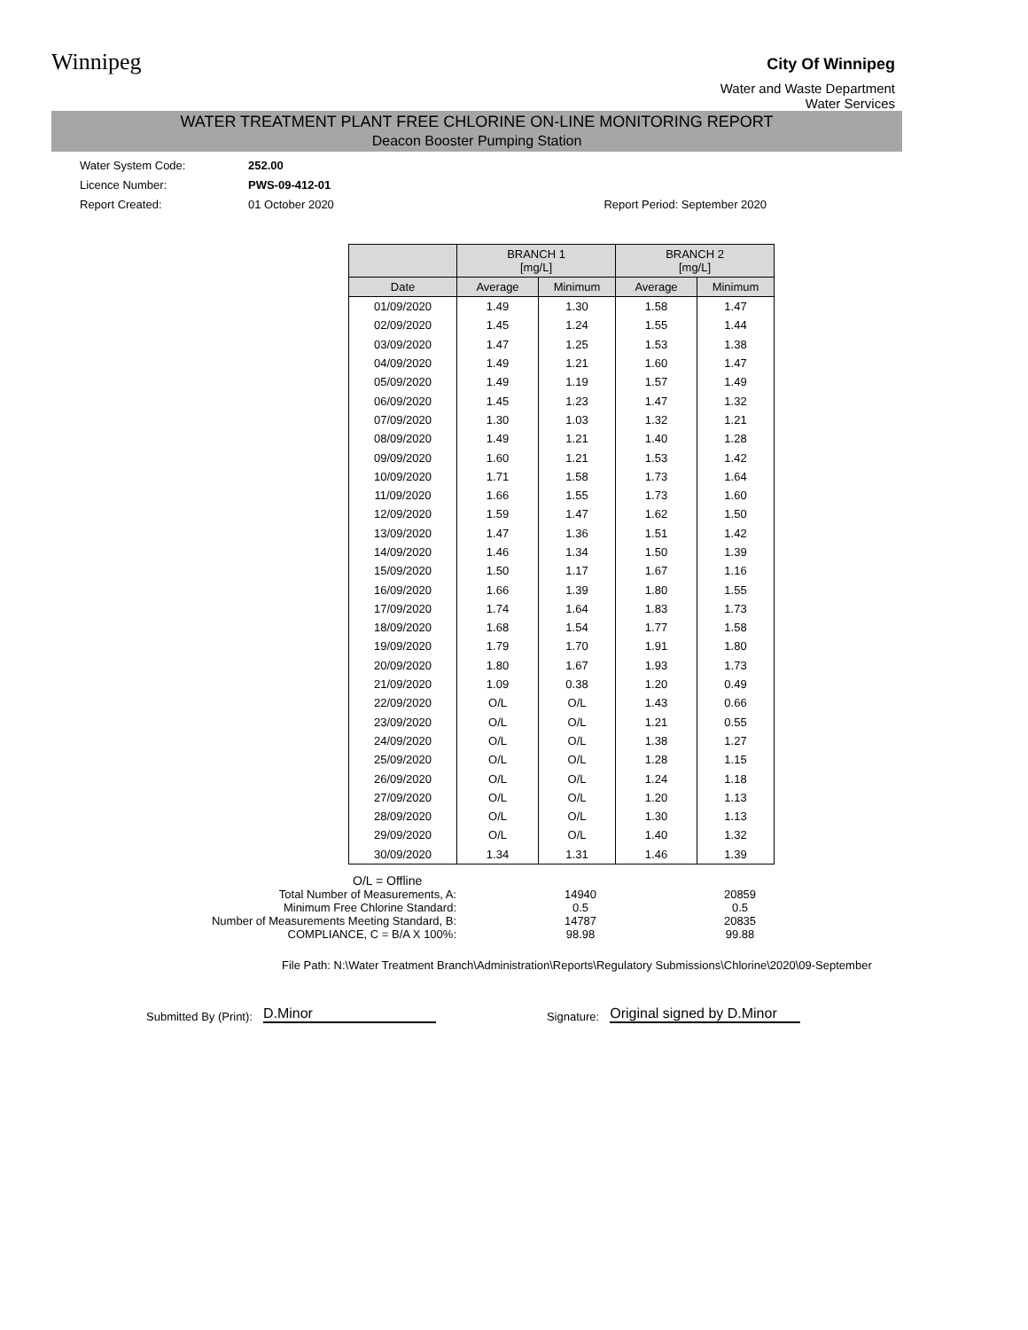Winnipeg
City Of Winnipeg
Water and Waste Department
Water Services
WATER TREATMENT PLANT FREE CHLORINE ON-LINE MONITORING REPORT
Deacon Booster Pumping Station
Water System Code: 252.00
Licence Number: PWS-09-412-01
Report Created: 01 October 2020 Report Period: September 2020
| | BRANCH 1 [mg/L] | | BRANCH 2 [mg/L] | |
| --- | --- | --- | --- | --- |
| Date | Average | Minimum | Average | Minimum |
| 01/09/2020 | 1.49 | 1.30 | 1.58 | 1.47 |
| 02/09/2020 | 1.45 | 1.24 | 1.55 | 1.44 |
| 03/09/2020 | 1.47 | 1.25 | 1.53 | 1.38 |
| 04/09/2020 | 1.49 | 1.21 | 1.60 | 1.47 |
| 05/09/2020 | 1.49 | 1.19 | 1.57 | 1.49 |
| 06/09/2020 | 1.45 | 1.23 | 1.47 | 1.32 |
| 07/09/2020 | 1.30 | 1.03 | 1.32 | 1.21 |
| 08/09/2020 | 1.49 | 1.21 | 1.40 | 1.28 |
| 09/09/2020 | 1.60 | 1.21 | 1.53 | 1.42 |
| 10/09/2020 | 1.71 | 1.58 | 1.73 | 1.64 |
| 11/09/2020 | 1.66 | 1.55 | 1.73 | 1.60 |
| 12/09/2020 | 1.59 | 1.47 | 1.62 | 1.50 |
| 13/09/2020 | 1.47 | 1.36 | 1.51 | 1.42 |
| 14/09/2020 | 1.46 | 1.34 | 1.50 | 1.39 |
| 15/09/2020 | 1.50 | 1.17 | 1.67 | 1.16 |
| 16/09/2020 | 1.66 | 1.39 | 1.80 | 1.55 |
| 17/09/2020 | 1.74 | 1.64 | 1.83 | 1.73 |
| 18/09/2020 | 1.68 | 1.54 | 1.77 | 1.58 |
| 19/09/2020 | 1.79 | 1.70 | 1.91 | 1.80 |
| 20/09/2020 | 1.80 | 1.67 | 1.93 | 1.73 |
| 21/09/2020 | 1.09 | 0.38 | 1.20 | 0.49 |
| 22/09/2020 | O/L | O/L | 1.43 | 0.66 |
| 23/09/2020 | O/L | O/L | 1.21 | 0.55 |
| 24/09/2020 | O/L | O/L | 1.38 | 1.27 |
| 25/09/2020 | O/L | O/L | 1.28 | 1.15 |
| 26/09/2020 | O/L | O/L | 1.24 | 1.18 |
| 27/09/2020 | O/L | O/L | 1.20 | 1.13 |
| 28/09/2020 | O/L | O/L | 1.30 | 1.13 |
| 29/09/2020 | O/L | O/L | 1.40 | 1.32 |
| 30/09/2020 | 1.34 | 1.31 | 1.46 | 1.39 |
O/L = Offline
| Total Number of Measurements, A: | 14940 | 20859 |
| Minimum Free Chlorine Standard: | 0.5 | 0.5 |
| Number of Measurements Meeting Standard, B: | 14787 | 20835 |
| COMPLIANCE, C = B/A X 100%: | 98.98 | 99.88 |
File Path: N:\Water Treatment Branch\Administration\Reports\Regulatory Submissions\Chlorine\2020\09-September
Submitted By (Print): D.Minor Signature: Original signed by D.Minor